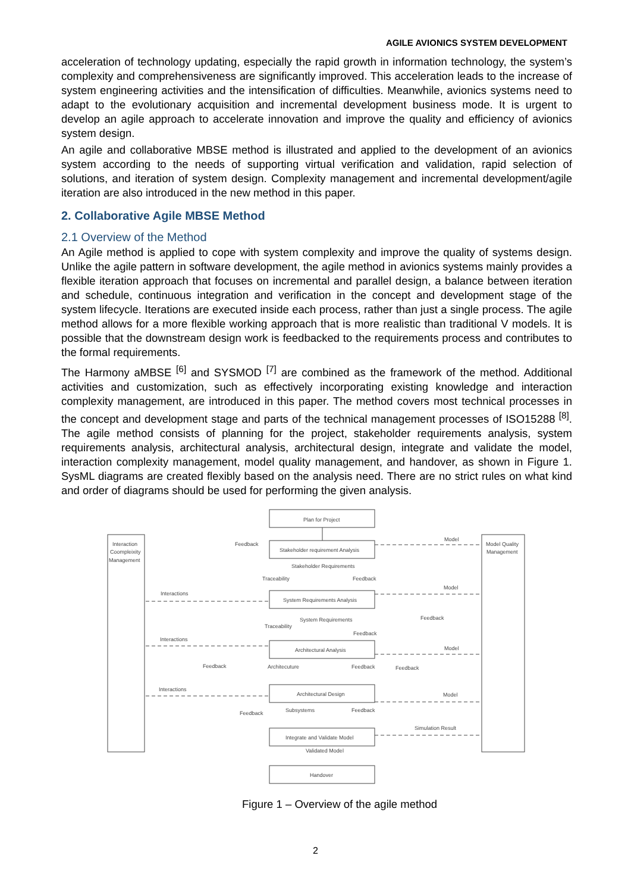AGILE AVIONICS SYSTEM DEVELOPMENT
acceleration of technology updating, especially the rapid growth in information technology, the system’s complexity and comprehensiveness are significantly improved. This acceleration leads to the increase of system engineering activities and the intensification of difficulties. Meanwhile, avionics systems need to adapt to the evolutionary acquisition and incremental development business mode. It is urgent to develop an agile approach to accelerate innovation and improve the quality and efficiency of avionics system design.
An agile and collaborative MBSE method is illustrated and applied to the development of an avionics system according to the needs of supporting virtual verification and validation, rapid selection of solutions, and iteration of system design. Complexity management and incremental development/agile iteration are also introduced in the new method in this paper.
2. Collaborative Agile MBSE Method
2.1 Overview of the Method
An Agile method is applied to cope with system complexity and improve the quality of systems design. Unlike the agile pattern in software development, the agile method in avionics systems mainly provides a flexible iteration approach that focuses on incremental and parallel design, a balance between iteration and schedule, continuous integration and verification in the concept and development stage of the system lifecycle. Iterations are executed inside each process, rather than just a single process. The agile method allows for a more flexible working approach that is more realistic than traditional V models. It is possible that the downstream design work is feedbacked to the requirements process and contributes to the formal requirements.
The Harmony aMBSE <sup>[6]</sup> and SYSMOD <sup>[7]</sup> are combined as the framework of the method. Additional activities and customization, such as effectively incorporating existing knowledge and interaction complexity management, are introduced in this paper. The method covers most technical processes in the concept and development stage and parts of the technical management processes of ISO15288 <sup>[8]</sup>. The agile method consists of planning for the project, stakeholder requirements analysis, system requirements analysis, architectural analysis, architectural design, integrate and validate the model, interaction complexity management, model quality management, and handover, as shown in Figure 1. SysML diagrams are created flexibly based on the analysis need. There are no strict rules on what kind and order of diagrams should be used for performing the given analysis.
Plan for Project
Stakeholder requirement Analysis
System Requirements Analysis
Architectural Analysis
Architectural Design
Integrate and Validate Model
Handover
Interaction
Coompleixity
Management
Model Quality
Management
Feedback
Stakeholder Requirements
Traceability
Feedback
Model
Interactions
Model
System Requirements
Traceability
Feedback
Feedback
Interactions
Model
Feedback
Architecuture
Feedback
Feedback
Interactions
Model
Subsystems
Feedback
Feedback
Simulation Result
Validated Model
Figure 1 – Overview of the agile method
2